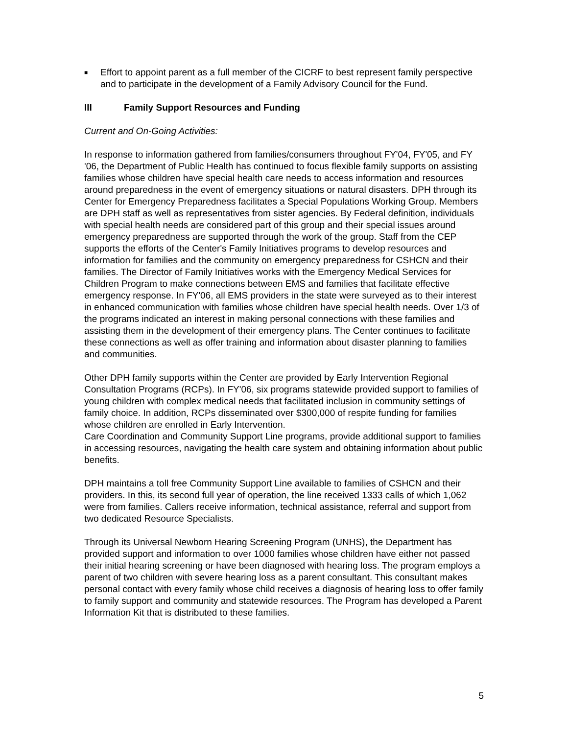■
Effort to appoint parent as a full member of the CICRF to best represent family perspective and to participate in the development of a Family Advisory Council for the Fund.
III Family Support Resources and Funding
Current and On-Going Activities:
In response to information gathered from families/consumers throughout FY'04, FY'05, and FY '06, the Department of Public Health has continued to focus flexible family supports on assisting families whose children have special health care needs to access information and resources around preparedness in the event of emergency situations or natural disasters. DPH through its Center for Emergency Preparedness facilitates a Special Populations Working Group. Members are DPH staff as well as representatives from sister agencies. By Federal definition, individuals with special health needs are considered part of this group and their special issues around emergency preparedness are supported through the work of the group. Staff from the CEP supports the efforts of the Center's Family Initiatives programs to develop resources and information for families and the community on emergency preparedness for CSHCN and their families. The Director of Family Initiatives works with the Emergency Medical Services for Children Program to make connections between EMS and families that facilitate effective emergency response. In FY'06, all EMS providers in the state were surveyed as to their interest in enhanced communication with families whose children have special health needs. Over 1/3 of the programs indicated an interest in making personal connections with these families and assisting them in the development of their emergency plans. The Center continues to facilitate these connections as well as offer training and information about disaster planning to families and communities.
Other DPH family supports within the Center are provided by Early Intervention Regional Consultation Programs (RCPs). In FY'06, six programs statewide provided support to families of young children with complex medical needs that facilitated inclusion in community settings of family choice. In addition, RCPs disseminated over $300,000 of respite funding for families whose children are enrolled in Early Intervention.
Care Coordination and Community Support Line programs, provide additional support to families in accessing resources, navigating the health care system and obtaining information about public benefits.
DPH maintains a toll free Community Support Line available to families of CSHCN and their providers. In this, its second full year of operation, the line received 1333 calls of which 1,062 were from families. Callers receive information, technical assistance, referral and support from two dedicated Resource Specialists.
Through its Universal Newborn Hearing Screening Program (UNHS), the Department has provided support and information to over 1000 families whose children have either not passed their initial hearing screening or have been diagnosed with hearing loss. The program employs a parent of two children with severe hearing loss as a parent consultant. This consultant makes personal contact with every family whose child receives a diagnosis of hearing loss to offer family to family support and community and statewide resources. The Program has developed a Parent Information Kit that is distributed to these families.
5